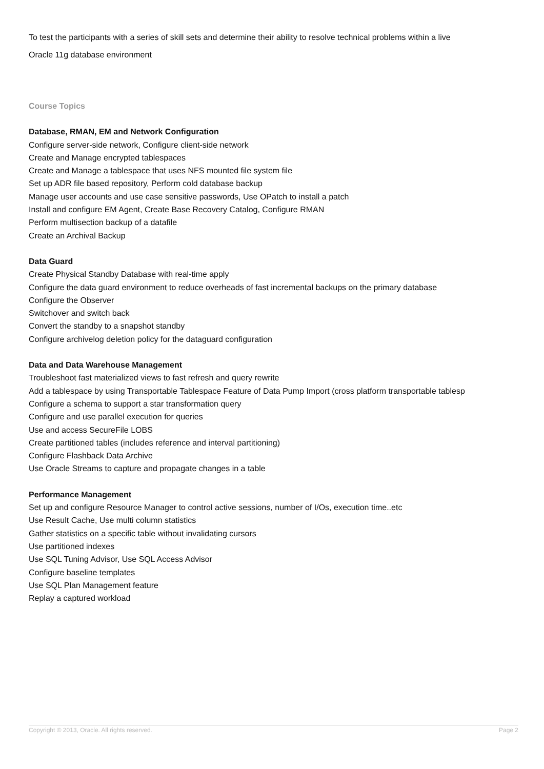To test the participants with a series of skill sets and determine their ability to resolve technical problems within a live
Oracle 11g database environment
Course Topics
Database, RMAN, EM and Network Configuration
Configure server-side network, Configure client-side network
Create and Manage encrypted tablespaces
Create and Manage a tablespace that uses NFS mounted file system file
Set up ADR file based repository, Perform cold database backup
Manage user accounts and use case sensitive passwords, Use OPatch to install a patch
Install and configure EM Agent, Create Base Recovery Catalog, Configure RMAN
Perform multisection backup of a datafile
Create an Archival Backup
Data Guard
Create Physical Standby Database with real-time apply
Configure the data guard environment to reduce overheads of fast incremental backups on the primary database
Configure the Observer
Switchover and switch back
Convert the standby to a snapshot standby
Configure archivelog deletion policy for the dataguard configuration
Data and Data Warehouse Management
Troubleshoot fast materialized views to fast refresh and query rewrite
Add a tablespace by using Transportable Tablespace Feature of Data Pump Import (cross platform transportable tablesp
Configure a schema to support a star transformation query
Configure and use parallel execution for queries
Use and access SecureFile LOBS
Create partitioned tables (includes reference and interval partitioning)
Configure Flashback Data Archive
Use Oracle Streams to capture and propagate changes in a table
Performance Management
Set up and configure Resource Manager to control active sessions, number of I/Os, execution time..etc
Use Result Cache, Use multi column statistics
Gather statistics on a specific table without invalidating cursors
Use partitioned indexes
Use SQL Tuning Advisor, Use SQL Access Advisor
Configure baseline templates
Use SQL Plan Management feature
Replay a captured workload
Copyright © 2013, Oracle. All rights reserved. Page 2